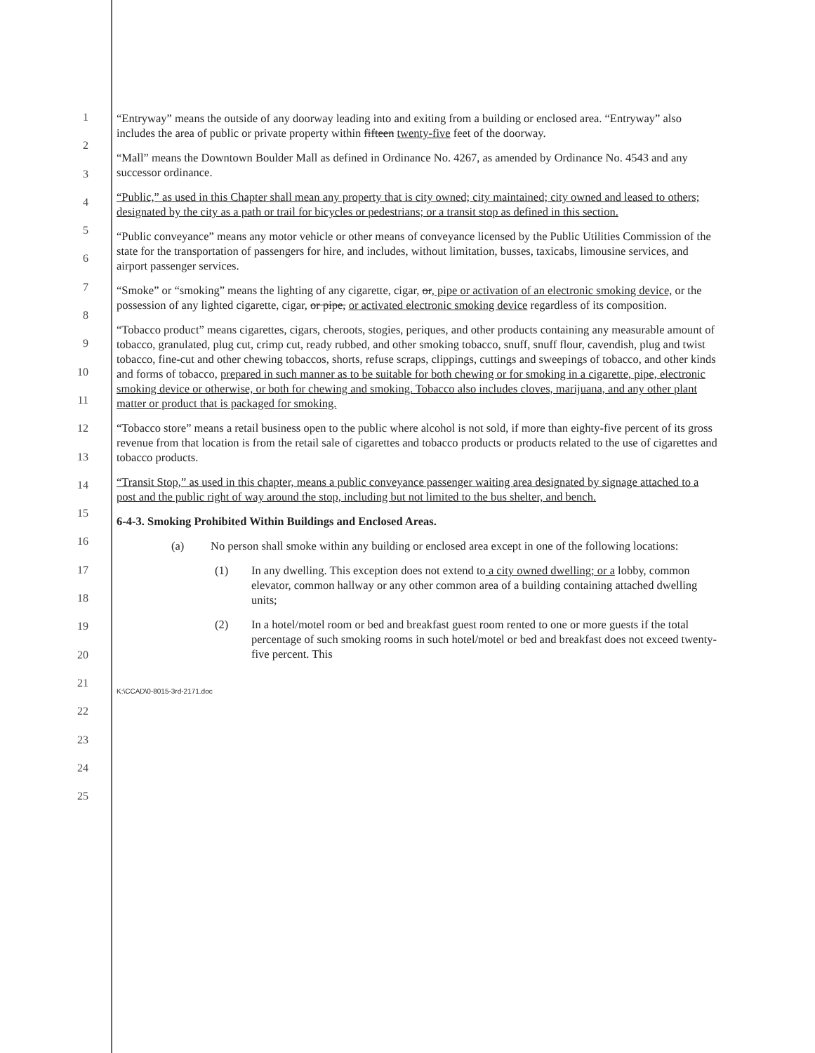1
2
3
4
5
6
7
8
9
10
11
12
13
14
15
16
17
18
19
20
21
22
23
24
25
“Entryway” means the outside of any doorway leading into and exiting from a building or enclosed area. “Entryway” also includes the area of public or private property within fifteen twenty-five feet of the doorway.
“Mall” means the Downtown Boulder Mall as defined in Ordinance No. 4267, as amended by Ordinance No. 4543 and any successor ordinance.
“Public,” as used in this Chapter shall mean any property that is city owned; city maintained; city owned and leased to others; designated by the city as a path or trail for bicycles or pedestrians; or a transit stop as defined in this section.
“Public conveyance” means any motor vehicle or other means of conveyance licensed by the Public Utilities Commission of the state for the transportation of passengers for hire, and includes, without limitation, busses, taxicabs, limousine services, and airport passenger services.
“Smoke” or “smoking” means the lighting of any cigarette, cigar, or, pipe or activation of an electronic smoking device, or the possession of any lighted cigarette, cigar, or pipe, or activated electronic smoking device regardless of its composition.
“Tobacco product” means cigarettes, cigars, cheroots, stogies, periques, and other products containing any measurable amount of tobacco, granulated, plug cut, crimp cut, ready rubbed, and other smoking tobacco, snuff, snuff flour, cavendish, plug and twist tobacco, fine-cut and other chewing tobaccos, shorts, refuse scraps, clippings, cuttings and sweepings of tobacco, and other kinds and forms of tobacco, prepared in such manner as to be suitable for both chewing or for smoking in a cigarette, pipe, electronic smoking device or otherwise, or both for chewing and smoking. Tobacco also includes cloves, marijuana, and any other plant matter or product that is packaged for smoking.
“Tobacco store” means a retail business open to the public where alcohol is not sold, if more than eighty-five percent of its gross revenue from that location is from the retail sale of cigarettes and tobacco products or products related to the use of cigarettes and tobacco products.
“Transit Stop,” as used in this chapter, means a public conveyance passenger waiting area designated by signage attached to a post and the public right of way around the stop, including but not limited to the bus shelter, and bench.
6-4-3. Smoking Prohibited Within Buildings and Enclosed Areas.
(a) No person shall smoke within any building or enclosed area except in one of the following locations:
(1) In any dwelling. This exception does not extend to a city owned dwelling; or a lobby, common elevator, common hallway or any other common area of a building containing attached dwelling units;
(2) In a hotel/motel room or bed and breakfast guest room rented to one or more guests if the total percentage of such smoking rooms in such hotel/motel or bed and breakfast does not exceed twenty-five percent. This
K:\CCAD\0-8015-3rd-2171.doc